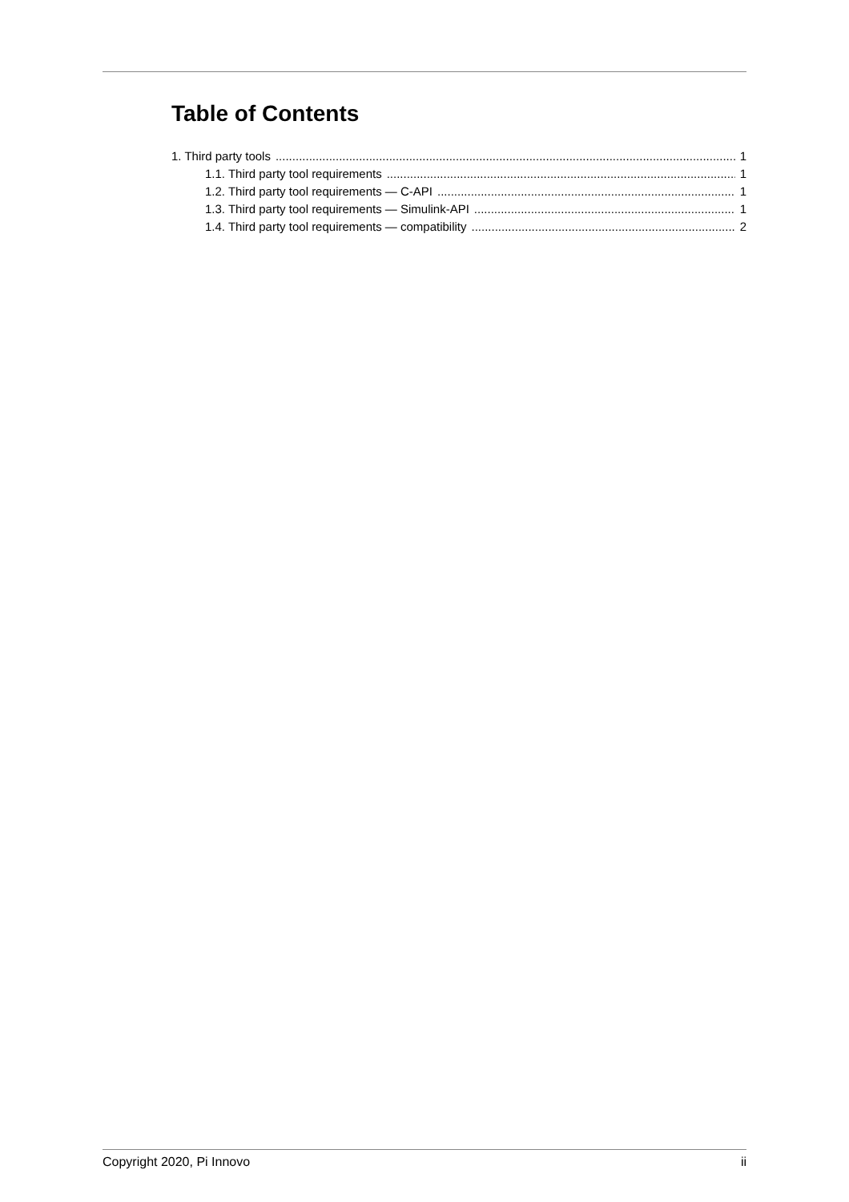Table of Contents
1. Third party tools 1
1.1. Third party tool requirements 1
1.2. Third party tool requirements — C-API 1
1.3. Third party tool requirements — Simulink-API 1
1.4. Third party tool requirements — compatibility 2
Copyright 2020, Pi Innovo ii